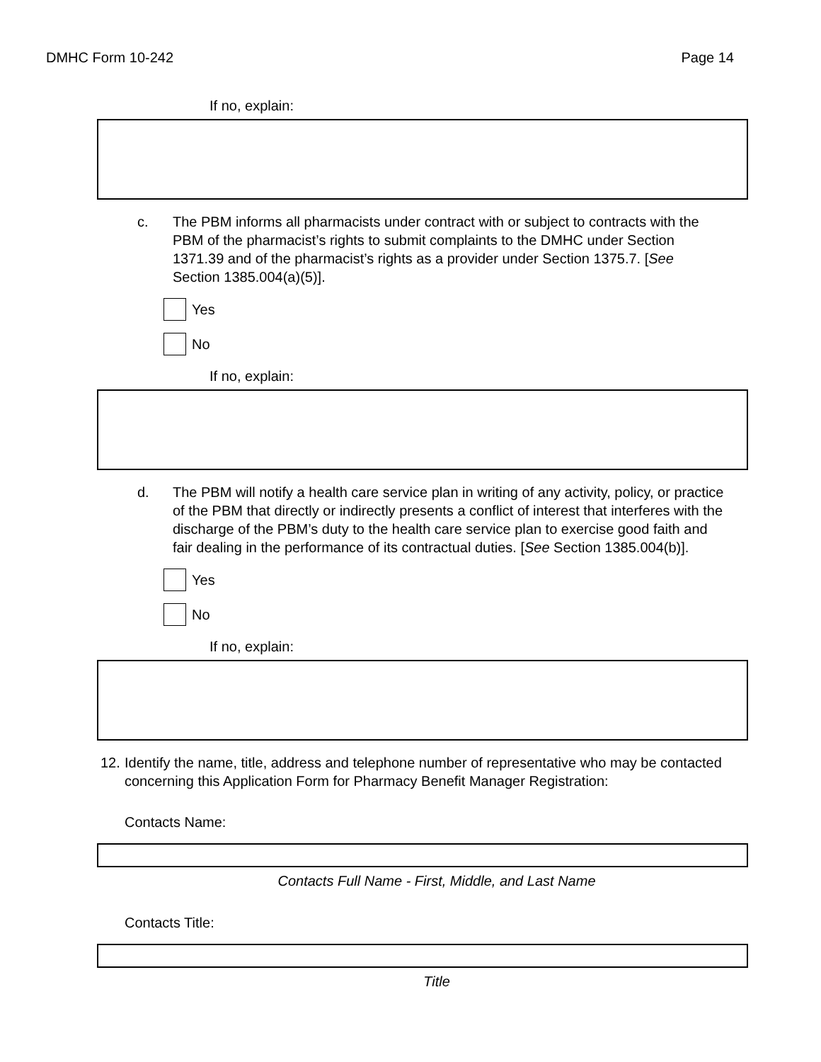DMHC Form 10-242 Page 14
If no, explain:
c. The PBM informs all pharmacists under contract with or subject to contracts with the PBM of the pharmacist’s rights to submit complaints to the DMHC under Section 1371.39 and of the pharmacist’s rights as a provider under Section 1375.7. [See Section 1385.004(a)(5)].
Yes
No
If no, explain:
d. The PBM will notify a health care service plan in writing of any activity, policy, or practice of the PBM that directly or indirectly presents a conflict of interest that interferes with the discharge of the PBM’s duty to the health care service plan to exercise good faith and fair dealing in the performance of its contractual duties. [See Section 1385.004(b)].
Yes
No
If no, explain:
12.
Identify the name, title, address and telephone number of representative who may be contacted concerning this Application Form for Pharmacy Benefit Manager Registration:
Contacts Name:
Contacts Full Name - First, Middle, and Last Name
Contacts Title:
Title